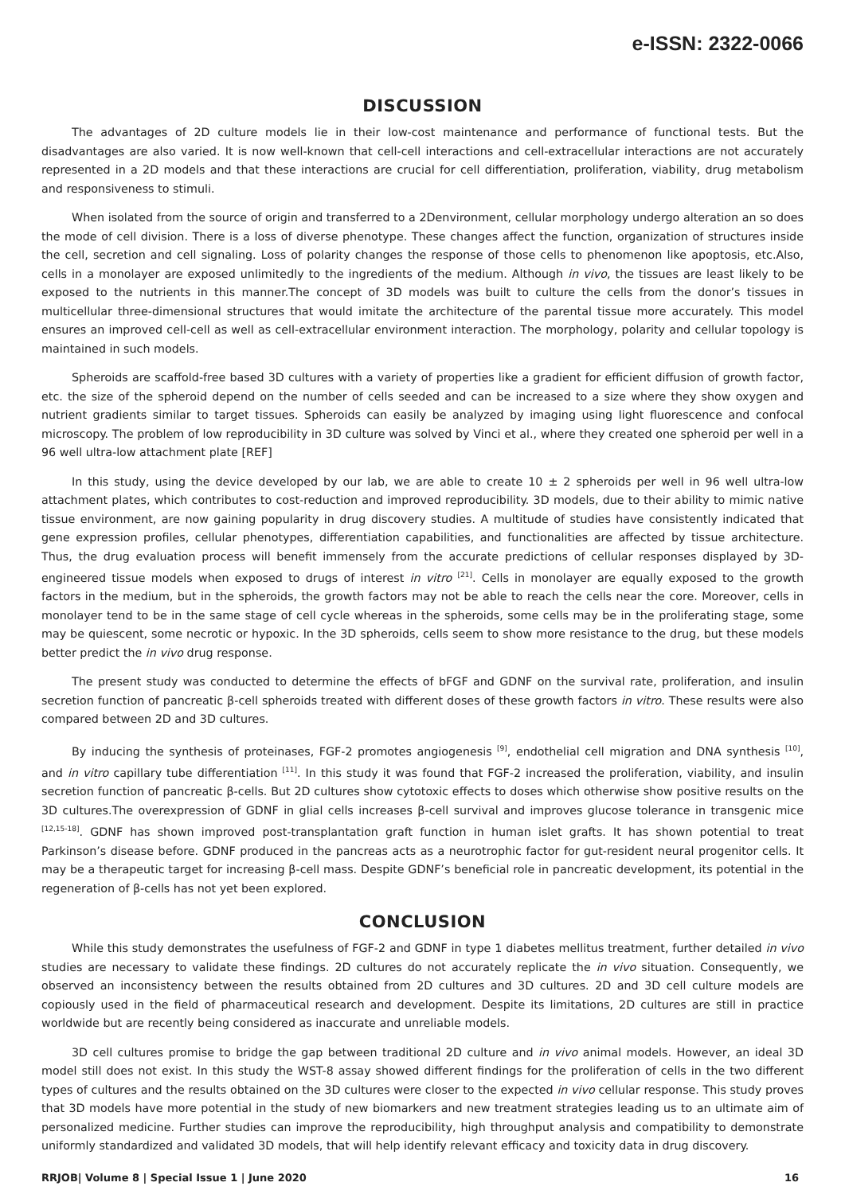e-ISSN: 2322-0066
DISCUSSION
The advantages of 2D culture models lie in their low-cost maintenance and performance of functional tests. But the disadvantages are also varied. It is now well-known that cell-cell interactions and cell-extracellular interactions are not accurately represented in a 2D models and that these interactions are crucial for cell differentiation, proliferation, viability, drug metabolism and responsiveness to stimuli.
When isolated from the source of origin and transferred to a 2Denvironment, cellular morphology undergo alteration an so does the mode of cell division. There is a loss of diverse phenotype. These changes affect the function, organization of structures inside the cell, secretion and cell signaling. Loss of polarity changes the response of those cells to phenomenon like apoptosis, etc.Also, cells in a monolayer are exposed unlimitedly to the ingredients of the medium. Although in vivo, the tissues are least likely to be exposed to the nutrients in this manner.The concept of 3D models was built to culture the cells from the donor’s tissues in multicellular three-dimensional structures that would imitate the architecture of the parental tissue more accurately. This model ensures an improved cell-cell as well as cell-extracellular environment interaction. The morphology, polarity and cellular topology is maintained in such models.
Spheroids are scaffold-free based 3D cultures with a variety of properties like a gradient for efficient diffusion of growth factor, etc. the size of the spheroid depend on the number of cells seeded and can be increased to a size where they show oxygen and nutrient gradients similar to target tissues. Spheroids can easily be analyzed by imaging using light fluorescence and confocal microscopy. The problem of low reproducibility in 3D culture was solved by Vinci et al., where they created one spheroid per well in a 96 well ultra-low attachment plate [REF]
In this study, using the device developed by our lab, we are able to create 10 ± 2 spheroids per well in 96 well ultra-low attachment plates, which contributes to cost-reduction and improved reproducibility. 3D models, due to their ability to mimic native tissue environment, are now gaining popularity in drug discovery studies. A multitude of studies have consistently indicated that gene expression profiles, cellular phenotypes, differentiation capabilities, and functionalities are affected by tissue architecture. Thus, the drug evaluation process will benefit immensely from the accurate predictions of cellular responses displayed by 3D-engineered tissue models when exposed to drugs of interest in vitro <sup>[21]</sup>. Cells in monolayer are equally exposed to the growth factors in the medium, but in the spheroids, the growth factors may not be able to reach the cells near the core. Moreover, cells in monolayer tend to be in the same stage of cell cycle whereas in the spheroids, some cells may be in the proliferating stage, some may be quiescent, some necrotic or hypoxic. In the 3D spheroids, cells seem to show more resistance to the drug, but these models better predict the in vivo drug response.
The present study was conducted to determine the effects of bFGF and GDNF on the survival rate, proliferation, and insulin secretion function of pancreatic β-cell spheroids treated with different doses of these growth factors in vitro. These results were also compared between 2D and 3D cultures.
By inducing the synthesis of proteinases, FGF-2 promotes angiogenesis <sup>[9]</sup>, endothelial cell migration and DNA synthesis <sup>[10]</sup>, and in vitro capillary tube differentiation <sup>[11]</sup>. In this study it was found that FGF-2 increased the proliferation, viability, and insulin secretion function of pancreatic β-cells. But 2D cultures show cytotoxic effects to doses which otherwise show positive results on the 3D cultures.The overexpression of GDNF in glial cells increases β-cell survival and improves glucose tolerance in transgenic mice <sup>[12,15-18]</sup>. GDNF has shown improved post-transplantation graft function in human islet grafts. It has shown potential to treat Parkinson’s disease before. GDNF produced in the pancreas acts as a neurotrophic factor for gut-resident neural progenitor cells. It may be a therapeutic target for increasing β-cell mass. Despite GDNF’s beneficial role in pancreatic development, its potential in the regeneration of β-cells has not yet been explored.
CONCLUSION
While this study demonstrates the usefulness of FGF-2 and GDNF in type 1 diabetes mellitus treatment, further detailed in vivo studies are necessary to validate these findings. 2D cultures do not accurately replicate the in vivo situation. Consequently, we observed an inconsistency between the results obtained from 2D cultures and 3D cultures. 2D and 3D cell culture models are copiously used in the field of pharmaceutical research and development. Despite its limitations, 2D cultures are still in practice worldwide but are recently being considered as inaccurate and unreliable models.
3D cell cultures promise to bridge the gap between traditional 2D culture and in vivo animal models. However, an ideal 3D model still does not exist. In this study the WST-8 assay showed different findings for the proliferation of cells in the two different types of cultures and the results obtained on the 3D cultures were closer to the expected in vivo cellular response. This study proves that 3D models have more potential in the study of new biomarkers and new treatment strategies leading us to an ultimate aim of personalized medicine. Further studies can improve the reproducibility, high throughput analysis and compatibility to demonstrate uniformly standardized and validated 3D models, that will help identify relevant efficacy and toxicity data in drug discovery.
RRJOB| Volume 8 | Special Issue 1 | June 2020 16